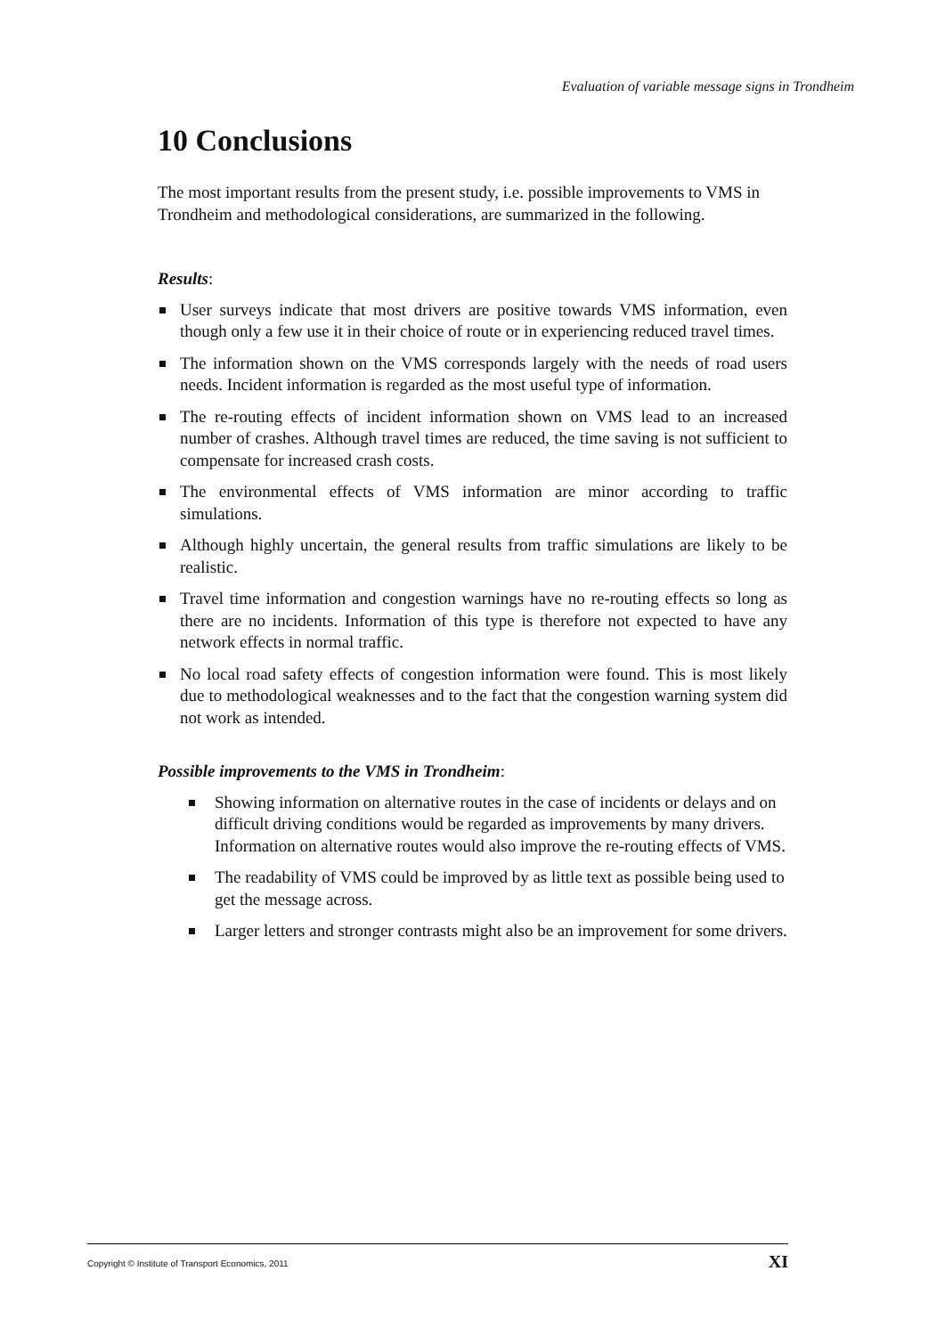Evaluation of variable message signs in Trondheim
10 Conclusions
The most important results from the present study, i.e. possible improvements to VMS in Trondheim and methodological considerations, are summarized in the following.
Results:
User surveys indicate that most drivers are positive towards VMS information, even though only a few use it in their choice of route or in experiencing reduced travel times.
The information shown on the VMS corresponds largely with the needs of road users needs. Incident information is regarded as the most useful type of information.
The re-routing effects of incident information shown on VMS lead to an increased number of crashes. Although travel times are reduced, the time saving is not sufficient to compensate for increased crash costs.
The environmental effects of VMS information are minor according to traffic simulations.
Although highly uncertain, the general results from traffic simulations are likely to be realistic.
Travel time information and congestion warnings have no re-routing effects so long as there are no incidents. Information of this type is therefore not expected to have any network effects in normal traffic.
No local road safety effects of congestion information were found. This is most likely due to methodological weaknesses and to the fact that the congestion warning system did not work as intended.
Possible improvements to the VMS in Trondheim:
Showing information on alternative routes in the case of incidents or delays and on difficult driving conditions would be regarded as improvements by many drivers. Information on alternative routes would also improve the re-routing effects of VMS.
The readability of VMS could be improved by as little text as possible being used to get the message across.
Larger letters and stronger contrasts might also be an improvement for some drivers.
Copyright © Institute of Transport Economics, 2011 XI